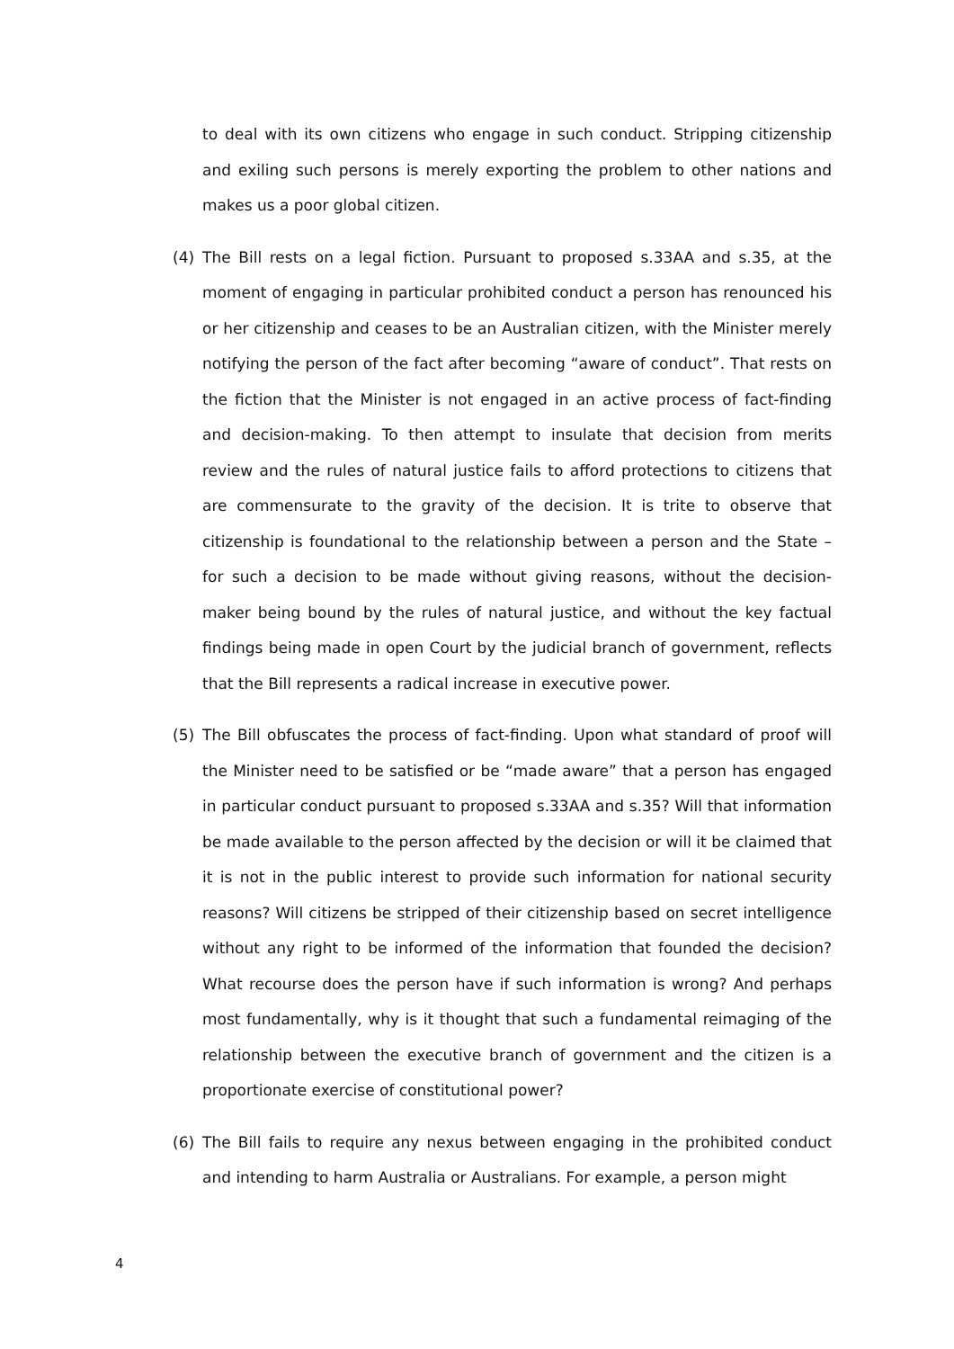to deal with its own citizens who engage in such conduct. Stripping citizenship and exiling such persons is merely exporting the problem to other nations and makes us a poor global citizen.
(4) The Bill rests on a legal fiction. Pursuant to proposed s.33AA and s.35, at the moment of engaging in particular prohibited conduct a person has renounced his or her citizenship and ceases to be an Australian citizen, with the Minister merely notifying the person of the fact after becoming “aware of conduct”. That rests on the fiction that the Minister is not engaged in an active process of fact-finding and decision-making. To then attempt to insulate that decision from merits review and the rules of natural justice fails to afford protections to citizens that are commensurate to the gravity of the decision. It is trite to observe that citizenship is foundational to the relationship between a person and the State – for such a decision to be made without giving reasons, without the decision-maker being bound by the rules of natural justice, and without the key factual findings being made in open Court by the judicial branch of government, reflects that the Bill represents a radical increase in executive power.
(5) The Bill obfuscates the process of fact-finding. Upon what standard of proof will the Minister need to be satisfied or be “made aware” that a person has engaged in particular conduct pursuant to proposed s.33AA and s.35? Will that information be made available to the person affected by the decision or will it be claimed that it is not in the public interest to provide such information for national security reasons? Will citizens be stripped of their citizenship based on secret intelligence without any right to be informed of the information that founded the decision? What recourse does the person have if such information is wrong? And perhaps most fundamentally, why is it thought that such a fundamental reimaging of the relationship between the executive branch of government and the citizen is a proportionate exercise of constitutional power?
(6) The Bill fails to require any nexus between engaging in the prohibited conduct and intending to harm Australia or Australians. For example, a person might
4